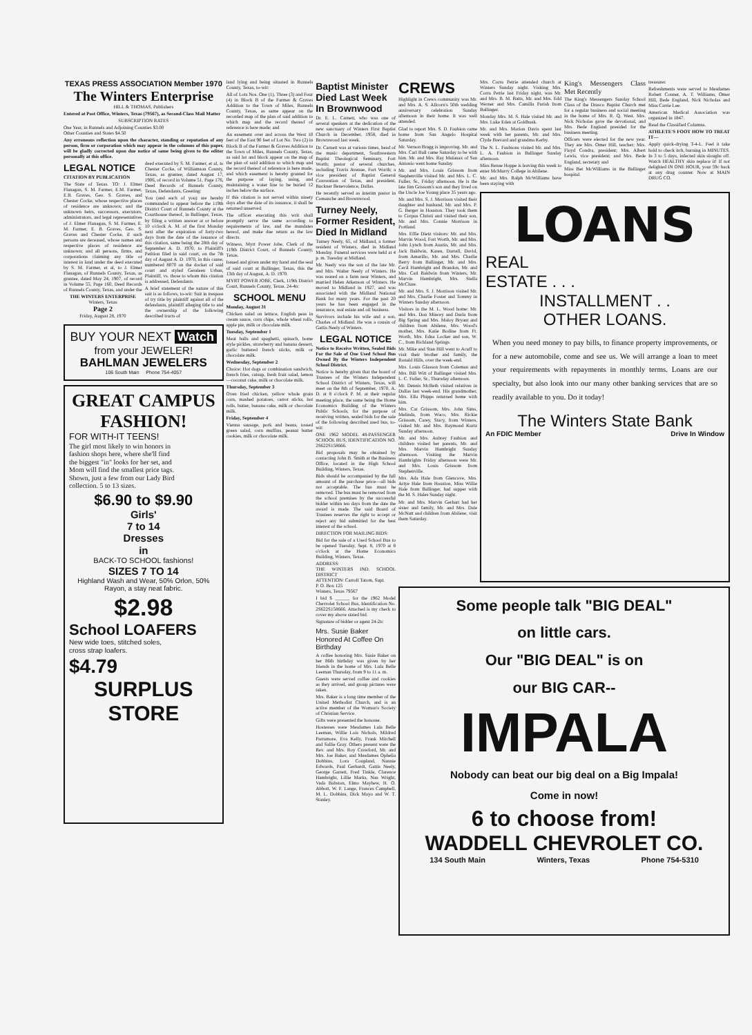TEXAS PRESS ASSOCIATION Member 1970
The Winters Enterprise
HILL & THOMAS, Publishers
Entered at Post Office, Winters, Texas (79567), as Second-Class Mail Matter
SUBSCRIPTION RATES
One Year, in Runnels and Adjoining Counties $3.00
Other Counties and States $4.50
Any erroneous reflection upon the character, standing or reputation of any person, firm or corporation which may appear in the columns of this paper, will be gladly corrected upon due notice of same being given to the editor personally at this office.
LEGAL NOTICE
CITATION BY PUBLICATION
The State of Texas. TO: J. Elmer Flanagan, S. M. Farmer, E.M. Farmer, E.B. Graves, Geo. S. Graves, and Chester Cocke, whose respective places of residence are unknown; and the unknown heirs, successors, executors, administrators, and legal representatives of J. Elmer Flanagan, S. M. Farmer, E. M. Farmer, E. B. Graves, Geo. S. Graves and Chester Cocke, if such persons are deceased, whose names and respective places of residence are unknown; and all persons, firms, and corporations claiming any title or interest in land under the deed executed by S. M. Farmer, et al, to J. Elmer Flanagan, of Runnels County, Texas, as grantee, dated May 24, 1907, of record in Volume 55, Page 160, Deed Records of Runnels County, Texas, and under the
THE WINTERS ENTERPRISE
Winters, Texas
Page 2
Friday, August 28, 1970
deed executed by S. M. Farmer, et al, to Chester Cocke, of Williamson County, Texas, as grantee, dated August 17, 1906, of record in Volume 51, Page 176, Deed Records of Runnels County, Texas, Defendants, Greeting:
You (and each of you) are hereby commanded to appear before the 119th District Court of Runnels County at the Courthouse thereof, in Ballinger, Texas, by filing a written answer at or before 10 o'clock A. M. of the first Monday next after the expiration of forty-two days from the date of the issuance of this citation, same being the 28th day of September A. D. 1970, to Plaintiff's Petition filed in said court, on the 7th day of August A. D. 1970, in this cause, numbered 8070 on the docket of said court and styled Geraleen Urban, Plaintiff, vs. those to whom this citation is addressed, Defendants.
A brief statement of the nature of this suit is as follows, to-wit: Suit in trespass of try title by plaintiff against all of the defendants, plaintiff alleging title to and the ownership of the following described tracts of
BUY YOUR NEXT Watch
from your JEWELER!
BAHLMAN JEWELERS
106 South Main Phone 754-4057
GREAT CAMPUS FASHION!
FOR WITH-IT TEENS!
The girl most likely to win honors in fashion shops here, where she'll find the biggest "in" looks for her set, and Mom will find the smallest price tags. Shown, just a few from our Lady Bird collection. 5 to 13 sizes.
$6.90 to $9.90
Girls'
7 to 14
Dresses
in
BACK-TO SCHOOL fashions!
SIZES 7 TO 14
Highland Wash and Wear, 50% Orlon, 50% Rayon, a stay neat fabric.
$2.98
School LOAFERS
New wide toes, stitched soles,
cross strap loafers.
$4.79
SURPLUS STORE
land lying and being situated in Runnels County, Texas, to-wit:
All of Lots Nos. One (1), Three (3) and Four (4) in Block B of the Farmer & Graves Addition to the Town of Miles, Runnels County, Texas, as same appear on the recorded map of the plan of said addition to which map and the record thereof of reference is here made; and
An easement over and across the West 10 feet of the East 90 feet of Lot No. Two (2) in Block B of the Farmer & Graves Addition to the Town of Miles, Runnels County, Texas, as said lot and block appear on the map of the plan of said addition to which map and the record thereof of reference is here made, and which easement is hereby granted for the purpose of laying, using, and maintaining a water line to be buried 12 inches below the surface.
If this citation is not served within ninety days after the date of its issuance, it shall be returned unserved.
The officer executing this writ shall promptly serve the same according to requirements of law, and the mandates hereof, and make due return as the law directs.
Witness, Myrt Power Jobe, Clerk of the 119th District Court, of Runnels County, Texas.
Issued and given under my hand and the seal of said court at Ballinger, Texas, this the 13th day of August, A. D. 1970.
MYRT POWER JOBE, Clerk, 119th District Court, Runnels County, Texas. 24-4tc
SCHOOL MENU
Monday, August 31
Chicken salad on lettuce, English peas in cream sauce, corn chips, whole wheat rolls, apple pie, milk or chocolate milk.
Tuesday, September 1
Meat balls and spaghetti, spinach, home style pickles, strawberry and banana dessert, garlic buttered french sticks, milk or chocolate milk.
Wednesday, September 2
Choice: Hot dogs or combination sandwich, french fries, catsup, fresh fruit salad, lemon—coconut cake, milk or chocolate milk.
Thursday, September 3
Oven fried chicken, yellow whole grain corn, mashed potatoes, carrot sticks, hot rolls, butter, banana cake, milk or chocolate milk.
Friday, September 4
Vienna sausage, pork and beans, tossed green salad, corn muffins, peanut butter cookies, milk or chocolate milk.
Baptist Minister Died Last Week In Brownwood
Dr. E. L. Carnett, who was one of several speakers at the dedication of the new sanctuary of Winters First Baptist Church in December, 1958, died in Brownwood last week.
Dr. Carnett was at various times, head of the music department, Southwestern Baptist Theological Seminary, Fort Worth; pastor of several churches, including Travis Avenue, Fort Worth; a vice president of Baptist General Convention of Texas, and president, Buckner Benevolence, Dallas.
He recently served as interim pastor in Comanche and Brownwood.
Turney Neely, Former Resident, Died In Midland
Turney Neely, 65, of Midland, a former resident of Winters, died in Midland Monday. Funeral services were held at 4 p. m. Tuesday at Midland.
Mr. Neely was the son of the late Mr. and Mrs. Walter Neely of Winters. He was reared on a farm near Winters, and married Helen Atkenson of Winters. He moved to Midland in 1927, and was associated with the Midland National Bank for many years. For the past 20 years he has been engaged in the insurance, real estate and oil business.
Survivors include his wife and a son, Charles of Midland. He was a cousin of Gattis Neely of Winters.
LEGAL NOTICE
Notice to Receive Written, Sealed Bids For the Sale of One Used School Bus Owned By the Winters Independent School District.
Notice is hereby given that the board of Trustees of the Winters Independent School District of Winters, Texas, will meet on the 8th of September, 1970, A. D. at 8 o'clock P. M. at their regular meeting place, the same being the Home Economics Building of the Winters Public Schools, for the purpose of receiving written, sealed bids for the sale of the following described used bus, to-wit:
ONE 1962 MODEL 48-PASSENGER SCHOOL BUS, IDENTIFICATION NO. 2S622S158666.
Bid proposals may be obtained by contacting John B. Smith at the Business Office, located in the High School Building, Winters, Texas.
Bids should be accompanied by the full amount of the purchase price—all bids not acceptable. The bus must be removed. The bus must be removed from the school premises by the successful bidder within ten days from the date the award is made. The said Board of Trustees reserves the right to accept or reject any bid submitted for the best interest of the school.
DIRECTION FOR MAILING BIDS:
Bid for the sale of a Used School Bus to be opened Tuesday, Sept. 8, 1970 at 8 o'clock at the Home Economics Building, Winters, Texas.
ADDRESS:
THE WINTERS IND. SCHOOL DISTRICT
ATTENTION: Carroll Tatom, Supt.
P. O. Box 125
Winters, Texas 79567
I bid $ ______ for the 1962 Model Chevrolet School Bus, Identification No. 2S622S158666. Attached is my check to cover my above stated bid.
Signature of bidder or agent 24-2tc
Mrs. Susie Baker Honored At Coffee On Birthday
A coffee honoring Mrs. Susie Baker on her 86th birthday was given by her friends in the home of Mrs. Lula Belle Leeman Thursday, from 9 to 11 a. m.
Guests were served coffee and cookies as they arrived, and group pictures were taken.
Mrs. Baker is a long time member of the United Methodist Church, and is an active member of the Woman's Society of Christian Service.
Gifts were presented the honoree.
Hostesses were Mesdames Lula Belle Leeman, Willie Lois Nichols, Mildred Parramore, Eva Kelly, Frank Mitchell and Sallie Gray. Others present were the Rev. and Mrs. Roy Crawford, Mr. and Mrs. Joe Baker, and Mesdames Ophelia Dobbins, Lora Coupland, Nannie Edwards, Paul Gerhardt, Gattis Neely, George Garrett, Fred Tinkle, Clarence Hambright, Lillie Marks, Nan Wright, Vada Babston, Elmo Mayhew, H. O. Abbott, W. F. Lange, Frances Campbell, M. L. Dobbins, Dick Mayo and W. T. Stanley.
CREWS
Highlight in Crews community was Mr. and Mrs. A. S. Allcorn's 50th wedding anniversary celebration Sunday afternoon in their home. It was well attended.
Glad to report Mrs. S. D. Faubion came home from San Angelo Hospital Saturday.
Mr. Vernon Bragg is improving. Mr. and Mrs. Carl Bull came Saturday to be with him. Mr. and Mrs. Ray Mulanax of San Antonio went home Sunday.
Mr. and Mrs. Louis Grissom from Stephenville visited Mr. and Mrs. L. C. Fuller, Sr., Friday afternoon. He is the late Jim Grissom's son and they lived on the Uncle Joe Young place 35 years ago.
Mr. and Mrs. S. J. Morrison visited their daughter and husband, Mr. and Mrs. P. G. Berger in Houston. They took them to Corpus Christi and visited their son, Mr. and Mrs. Connie Morrison in Portland.
Mrs. Effie Dietz visitors: Mr. and Mrs. Marvin Wood, Fort Worth, Mr. and Mrs. John Lynch from Austin, Mr. and Mrs. Jack Baldwin, Karen, Darrell, David, from Amarillo, Mr. and Mrs. Charlie Berry from Ballinger, Mr. and Mrs. Cecil Hambright and Brandon, Mr. and Mrs. Carl Baldwin from Winters, Mr. Marvin Hambright, Mrs. Stella McClure.
Mr. and Mrs. S. J. Morrison visited Mr. and Mrs. Charlie Foster and Tommy in Winters Sunday afternoon.
Visitors in the M. L. Wood home: Mr. and Mrs. Don Mincey and Darla from Big Spring and Mrs. Maloy Bryant and children from Abilene, Mrs. Wood's mother, Mrs. Katie Bodine from Ft. Worth, Mrs. Edna Locker and son, W. C., from Richland Springs.
Mr. Mike and Stan Hill went to Acuff to visit their brother and family, the Ronald Hills, over the week-end.
Mrs. Louis Glasson from Coleman and Mrs. Bill Witt of Ballinger visited Mrs. L. C. Fuller, Sr., Thursday afternoon.
Mr. Dennis McBeth visited relatives in Dallas last week-end. His grandmother, Mrs. Ella Phipps returned home with him.
Mrs. Cat Grissom, Mrs. John Sims, Melinda, from Waco, Mrs. Rickie Grissom, Carey, Stacy, from Winters, visited Mr. and Mrs. Raymond Kurtz Sunday afternoon.
Mr. and Mrs. Aubrey Faubion and children visited her parents, Mr. and Mrs. Marvin Hambright Sunday afternoon. Visiting the Marvin Hambrights Friday afternoon were Mr. and Mrs. Louis Grissom from Stephenville.
Mrs. Ada Hale from Glencove, Mrs. Artye Hale from Houston, Miss Willie Hale from Ballinger, had supper with the M. S. Hales Sunday night.
Mr. and Mrs. Marvin Gerhart had her sister and family, Mr. and Mrs. Dale McNutt and children from Abilene, visit them Saturday.
Mrs. Corra Petrie attended church at Winters Sunday night. Visiting Mrs. Corra Petrie last Friday night, was Mr. and Mrs. B. M. Batts, Mr. and Mrs. Edd Werner and Mrs. Camilla Parish from Ballinger.
Monday Mrs. M. S. Hale visited Mr. and Mrs. Luke Eden at Goldbusk.
Mr. and Mrs. Marion Davis spent last week with her parents, Mr. and Mrs. Clyde Brevard and grandma Kerby.
The N. L. Faubions visited Mr. and Mrs. L. A. Faubion in Ballinger Sunday afternoon.
Miss Renae Hoppe is leaving this week to enter McMurry College in Abilene.
Mr. and Mrs. Ralph McWilliams have been staying with
King's Messengers Class Met Recently
The King's Messengers Sunday School Class of the Drasco Baptist Church met for a regular business and social meeting in the home of Mrs. R. Q. West. Mrs. Nick Nicholas gave the devotional, and Mrs. Bede England presided for the business meeting.
Officers were elected for the new year. They are Mrs. Omer Hill, teacher; Mrs. Floyd Condra, president; Mrs. Albert Lewis, vice president; and Mrs. Bede England, secretary and
Miss Bet McWilliams in the Ballinger hospital.
treasurer.
Refreshments were served to Mesdames Robert Conner, A. T. Williams, Omer Hill, Bede England, Nick Nicholas and Miss Carrie Lee.
American Medical Association was organized in 1847.
Read the Classified Columns.
ATHLETE'S FOOT HOW TO TREAT IT—
Apply quick-drying T-4-L. Feel it take hold to check itch, burning in MINUTES. In 3 to 5 days, infected skin sloughs off. Watch HEALTHY skin replace it! If not delighted IN ONE HOUR, your 59c back at any drug counter. Now at MAIN DRUG CO.
LOANS
REAL
ESTATE . . .
INSTALLMENT . .
OTHER LOANS.
When you need money to pay bills, to finance property improvements, or for a new automobile, come and see us. We will arrange a loan to meet your requirements with repayments in monthly terms. Loans are our specialty, but also look into our many other banking services that are so readily available to you. Do it today!
The Winters State Bank
An FDIC Member Drive In Window
Some people talk "BIG DEAL"
on little cars.
Our "BIG DEAL" is on
our BIG CAR--
IMPALA
Nobody can beat our big deal on a Big Impala!
Come in now!
6 to choose from!
WADDELL CHEVROLET CO.
134 South Main Winters, Texas Phone 754-5310